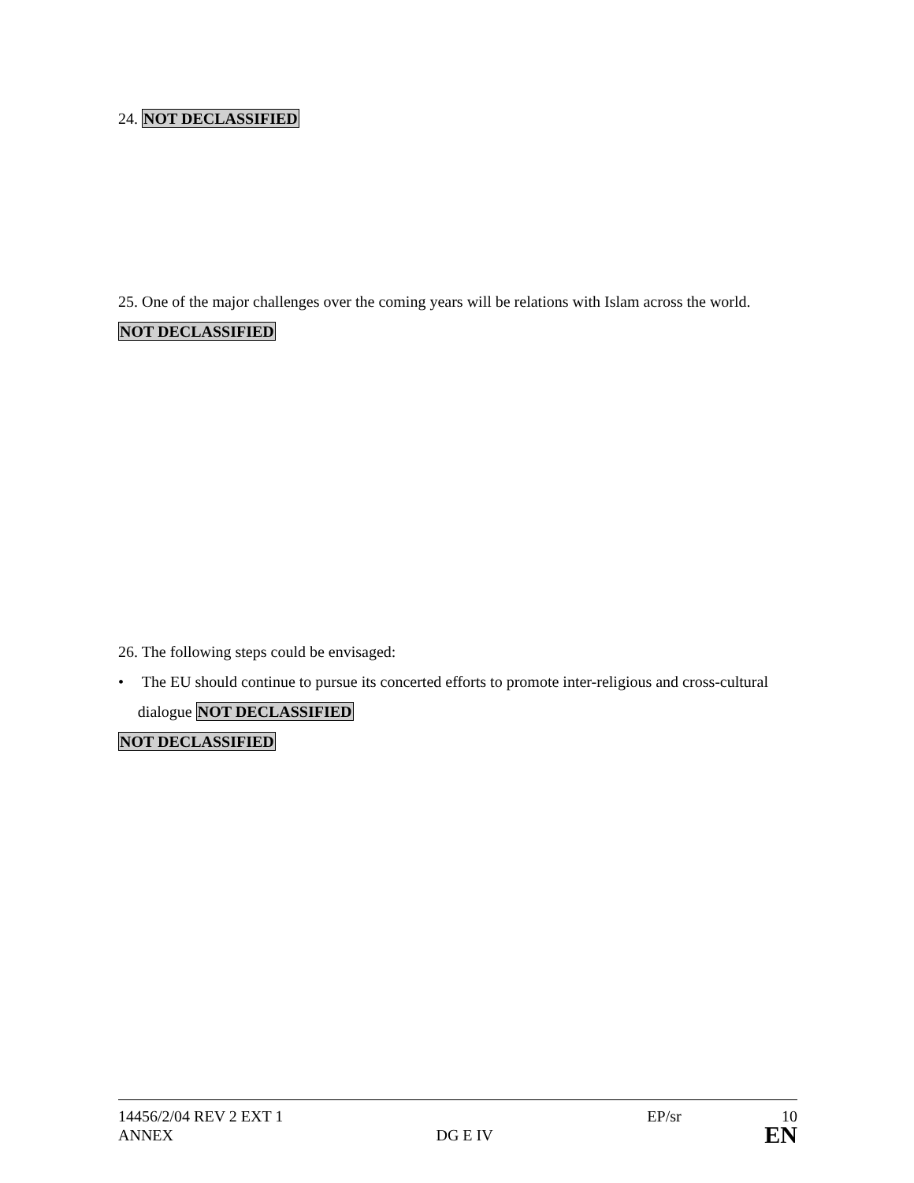24. NOT DECLASSIFIED
25. One of the major challenges over the coming years will be relations with Islam across the world.
NOT DECLASSIFIED
26. The following steps could be envisaged:
• The EU should continue to pursue its concerted efforts to promote inter-religious and cross-cultural dialogue NOT DECLASSIFIED
NOT DECLASSIFIED
14456/2/04 REV 2 EXT 1 EP/sr 10
ANNEX DG E IV EN